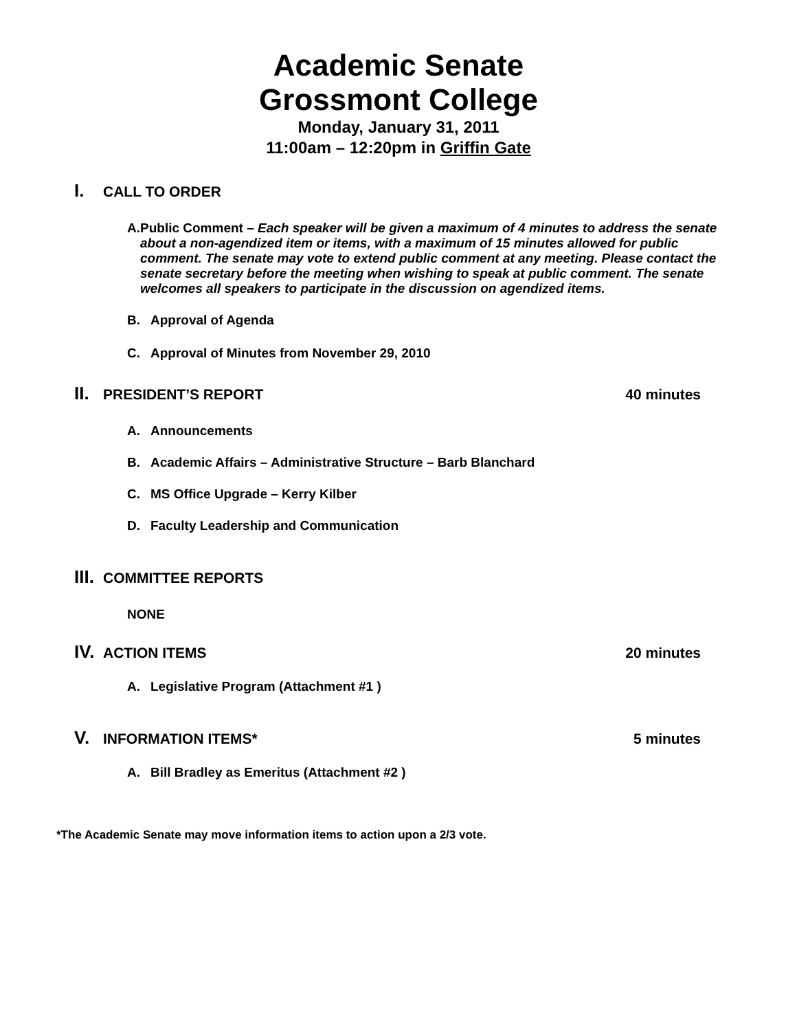Academic Senate
Grossmont College
Monday, January 31, 2011
11:00am – 12:20pm in Griffin Gate
I. CALL TO ORDER
A. Public Comment – Each speaker will be given a maximum of 4 minutes to address the senate about a non-agendized item or items, with a maximum of 15 minutes allowed for public comment. The senate may vote to extend public comment at any meeting. Please contact the senate secretary before the meeting when wishing to speak at public comment. The senate welcomes all speakers to participate in the discussion on agendized items.
B. Approval of Agenda
C. Approval of Minutes from November 29, 2010
II. PRESIDENT’S REPORT 40 minutes
A. Announcements
B. Academic Affairs – Administrative Structure – Barb Blanchard
C. MS Office Upgrade – Kerry Kilber
D. Faculty Leadership and Communication
III. COMMITTEE REPORTS
NONE
IV. ACTION ITEMS 20 minutes
A. Legislative Program (Attachment #1 )
V. INFORMATION ITEMS* 5 minutes
A. Bill Bradley as Emeritus (Attachment #2 )
*The Academic Senate may move information items to action upon a 2/3 vote.